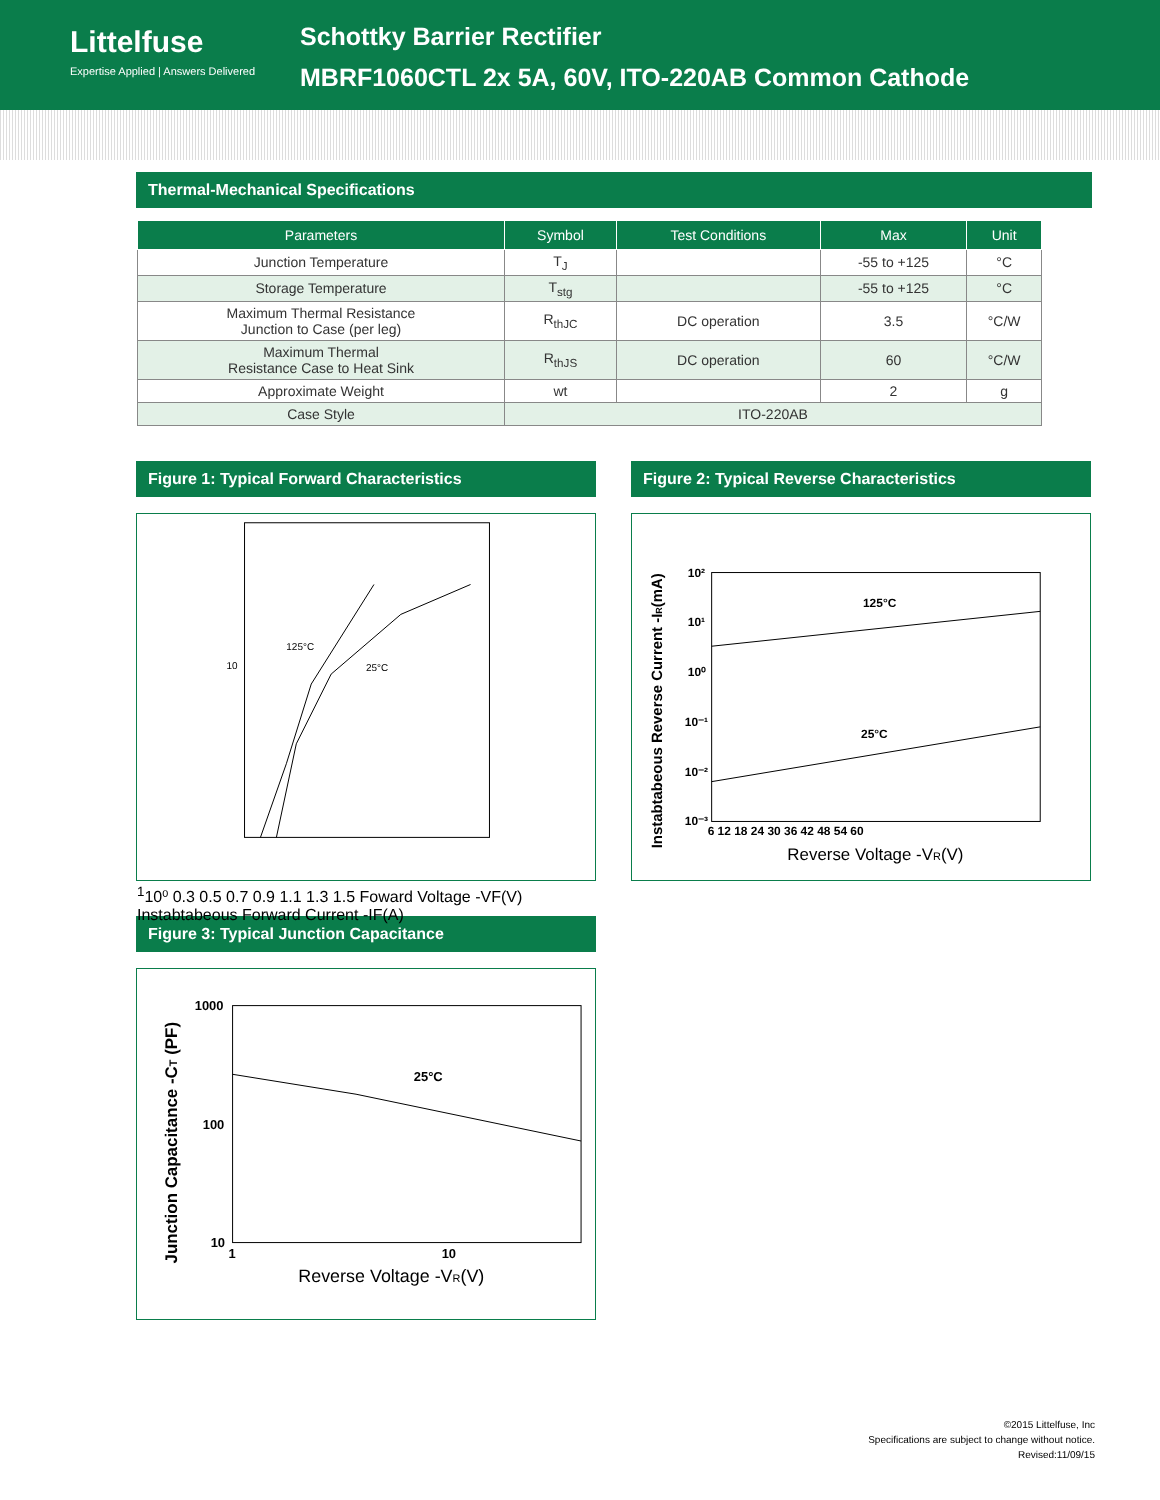Littelfuse
Expertise Applied | Answers Delivered
Schottky Barrier Rectifier
MBRF1060CTL 2x 5A, 60V, ITO-220AB Common Cathode
Thermal-Mechanical Specifications
| Parameters | Symbol | Test Conditions | Max | Unit |
| --- | --- | --- | --- | --- |
| Junction Temperature | T<sub>J</sub> | | -55 to +125 | °C |
| Storage Temperature | T<sub>stg</sub> | | -55 to +125 | °C |
| Maximum Thermal Resistance Junction to Case (per leg) | R<sub>thJC</sub> | DC operation | 3.5 | °C/W |
| Maximum Thermal Resistance Case to Heat Sink | R<sub>thJS</sub> | DC operation | 60 | °C/W |
| Approximate Weight | wt | | 2 | g |
| Case Style | ITO-220AB | | | |
Figure 1: Typical Forward Characteristics
125°C
25°C
101
10⁰
0.3 0.5 0.7 0.9 1.1 1.3 1.5
Foward Voltage -VF(V)
Instabtabeous Forward Current -IF(A)
Figure 2: Typical Reverse Characteristics
125°C
25°C
10²
10¹
10⁰
10⁻¹
10⁻²
10⁻³
6 12 18 24 30 36 42 48 54 60
Reverse Voltage -VR(V)
Instabtabeous Reverse Current -IR(mA)
Figure 3: Typical Junction Capacitance
25°C
1000
100
10
1
10
Reverse Voltage -VR(V)
Junction Capacitance -CT (PF)
©2015 Littelfuse, Inc
Specifications are subject to change without notice.
Revised:11/09/15